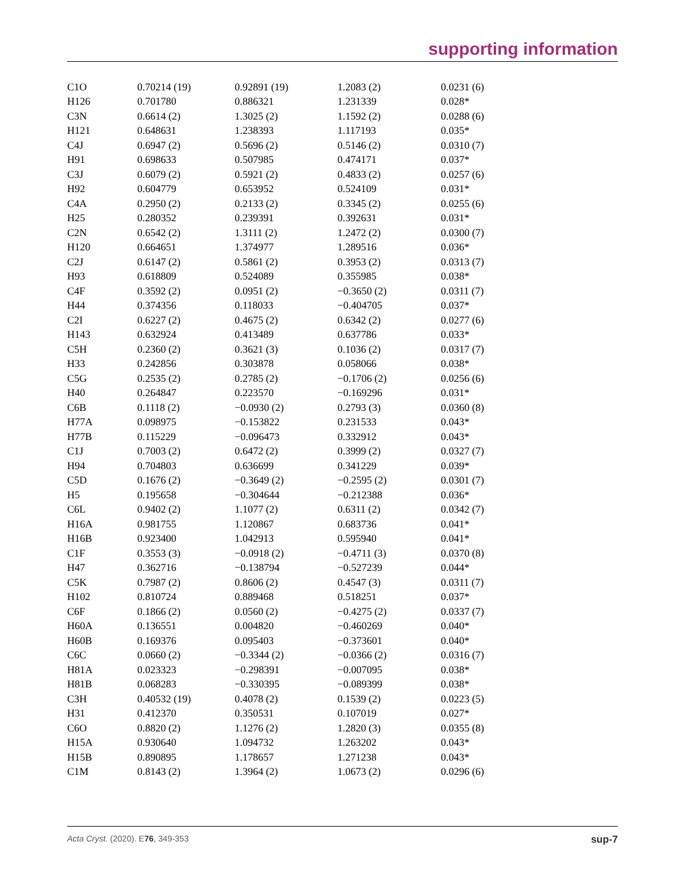supporting information
| C1O | 0.70214 (19) | 0.92891 (19) | 1.2083 (2) | 0.0231 (6) |
| H126 | 0.701780 | 0.886321 | 1.231339 | 0.028* |
| C3N | 0.6614 (2) | 1.3025 (2) | 1.1592 (2) | 0.0288 (6) |
| H121 | 0.648631 | 1.238393 | 1.117193 | 0.035* |
| C4J | 0.6947 (2) | 0.5696 (2) | 0.5146 (2) | 0.0310 (7) |
| H91 | 0.698633 | 0.507985 | 0.474171 | 0.037* |
| C3J | 0.6079 (2) | 0.5921 (2) | 0.4833 (2) | 0.0257 (6) |
| H92 | 0.604779 | 0.653952 | 0.524109 | 0.031* |
| C4A | 0.2950 (2) | 0.2133 (2) | 0.3345 (2) | 0.0255 (6) |
| H25 | 0.280352 | 0.239391 | 0.392631 | 0.031* |
| C2N | 0.6542 (2) | 1.3111 (2) | 1.2472 (2) | 0.0300 (7) |
| H120 | 0.664651 | 1.374977 | 1.289516 | 0.036* |
| C2J | 0.6147 (2) | 0.5861 (2) | 0.3953 (2) | 0.0313 (7) |
| H93 | 0.618809 | 0.524089 | 0.355985 | 0.038* |
| C4F | 0.3592 (2) | 0.0951 (2) | −0.3650 (2) | 0.0311 (7) |
| H44 | 0.374356 | 0.118033 | −0.404705 | 0.037* |
| C2I | 0.6227 (2) | 0.4675 (2) | 0.6342 (2) | 0.0277 (6) |
| H143 | 0.632924 | 0.413489 | 0.637786 | 0.033* |
| C5H | 0.2360 (2) | 0.3621 (3) | 0.1036 (2) | 0.0317 (7) |
| H33 | 0.242856 | 0.303878 | 0.058066 | 0.038* |
| C5G | 0.2535 (2) | 0.2785 (2) | −0.1706 (2) | 0.0256 (6) |
| H40 | 0.264847 | 0.223570 | −0.169296 | 0.031* |
| C6B | 0.1118 (2) | −0.0930 (2) | 0.2793 (3) | 0.0360 (8) |
| H77A | 0.098975 | −0.153822 | 0.231533 | 0.043* |
| H77B | 0.115229 | −0.096473 | 0.332912 | 0.043* |
| C1J | 0.7003 (2) | 0.6472 (2) | 0.3999 (2) | 0.0327 (7) |
| H94 | 0.704803 | 0.636699 | 0.341229 | 0.039* |
| C5D | 0.1676 (2) | −0.3649 (2) | −0.2595 (2) | 0.0301 (7) |
| H5 | 0.195658 | −0.304644 | −0.212388 | 0.036* |
| C6L | 0.9402 (2) | 1.1077 (2) | 0.6311 (2) | 0.0342 (7) |
| H16A | 0.981755 | 1.120867 | 0.683736 | 0.041* |
| H16B | 0.923400 | 1.042913 | 0.595940 | 0.041* |
| C1F | 0.3553 (3) | −0.0918 (2) | −0.4711 (3) | 0.0370 (8) |
| H47 | 0.362716 | −0.138794 | −0.527239 | 0.044* |
| C5K | 0.7987 (2) | 0.8606 (2) | 0.4547 (3) | 0.0311 (7) |
| H102 | 0.810724 | 0.889468 | 0.518251 | 0.037* |
| C6F | 0.1866 (2) | 0.0560 (2) | −0.4275 (2) | 0.0337 (7) |
| H60A | 0.136551 | 0.004820 | −0.460269 | 0.040* |
| H60B | 0.169376 | 0.095403 | −0.373601 | 0.040* |
| C6C | 0.0660 (2) | −0.3344 (2) | −0.0366 (2) | 0.0316 (7) |
| H81A | 0.023323 | −0.298391 | −0.007095 | 0.038* |
| H81B | 0.068283 | −0.330395 | −0.089399 | 0.038* |
| C3H | 0.40532 (19) | 0.4078 (2) | 0.1539 (2) | 0.0223 (5) |
| H31 | 0.412370 | 0.350531 | 0.107019 | 0.027* |
| C6O | 0.8820 (2) | 1.1276 (2) | 1.2820 (3) | 0.0355 (8) |
| H15A | 0.930640 | 1.094732 | 1.263202 | 0.043* |
| H15B | 0.890895 | 1.178657 | 1.271238 | 0.043* |
| C1M | 0.8143 (2) | 1.3964 (2) | 1.0673 (2) | 0.0296 (6) |
Acta Cryst. (2020). E76, 349-353 sup-7